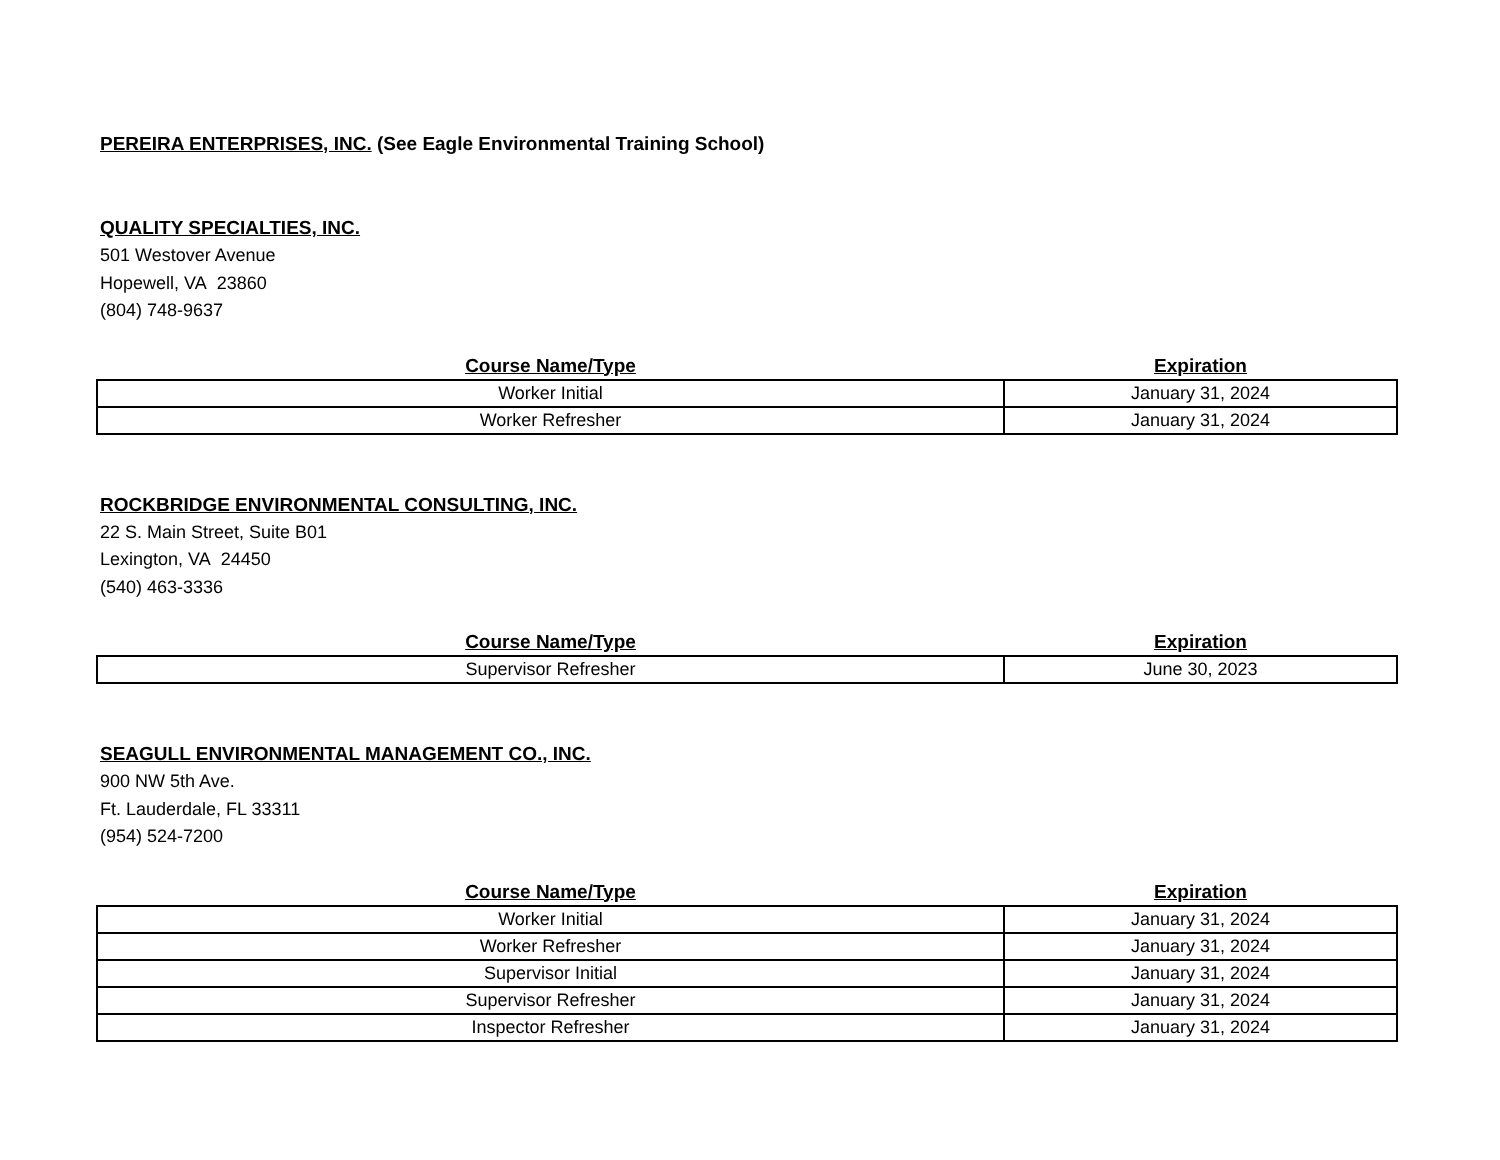PEREIRA ENTERPRISES, INC. (See Eagle Environmental Training School)
QUALITY SPECIALTIES, INC.
501 Westover Avenue
Hopewell, VA 23860
(804) 748-9637
| Course Name/Type | Expiration |
| --- | --- |
| Worker Initial | January 31, 2024 |
| Worker Refresher | January 31, 2024 |
ROCKBRIDGE ENVIRONMENTAL CONSULTING, INC.
22 S. Main Street, Suite B01
Lexington, VA 24450
(540) 463-3336
| Course Name/Type | Expiration |
| --- | --- |
| Supervisor Refresher | June 30, 2023 |
SEAGULL ENVIRONMENTAL MANAGEMENT CO., INC.
900 NW 5th Ave.
Ft. Lauderdale, FL 33311
(954) 524-7200
| Course Name/Type | Expiration |
| --- | --- |
| Worker Initial | January 31, 2024 |
| Worker Refresher | January 31, 2024 |
| Supervisor Initial | January 31, 2024 |
| Supervisor Refresher | January 31, 2024 |
| Inspector Refresher | January 31, 2024 |